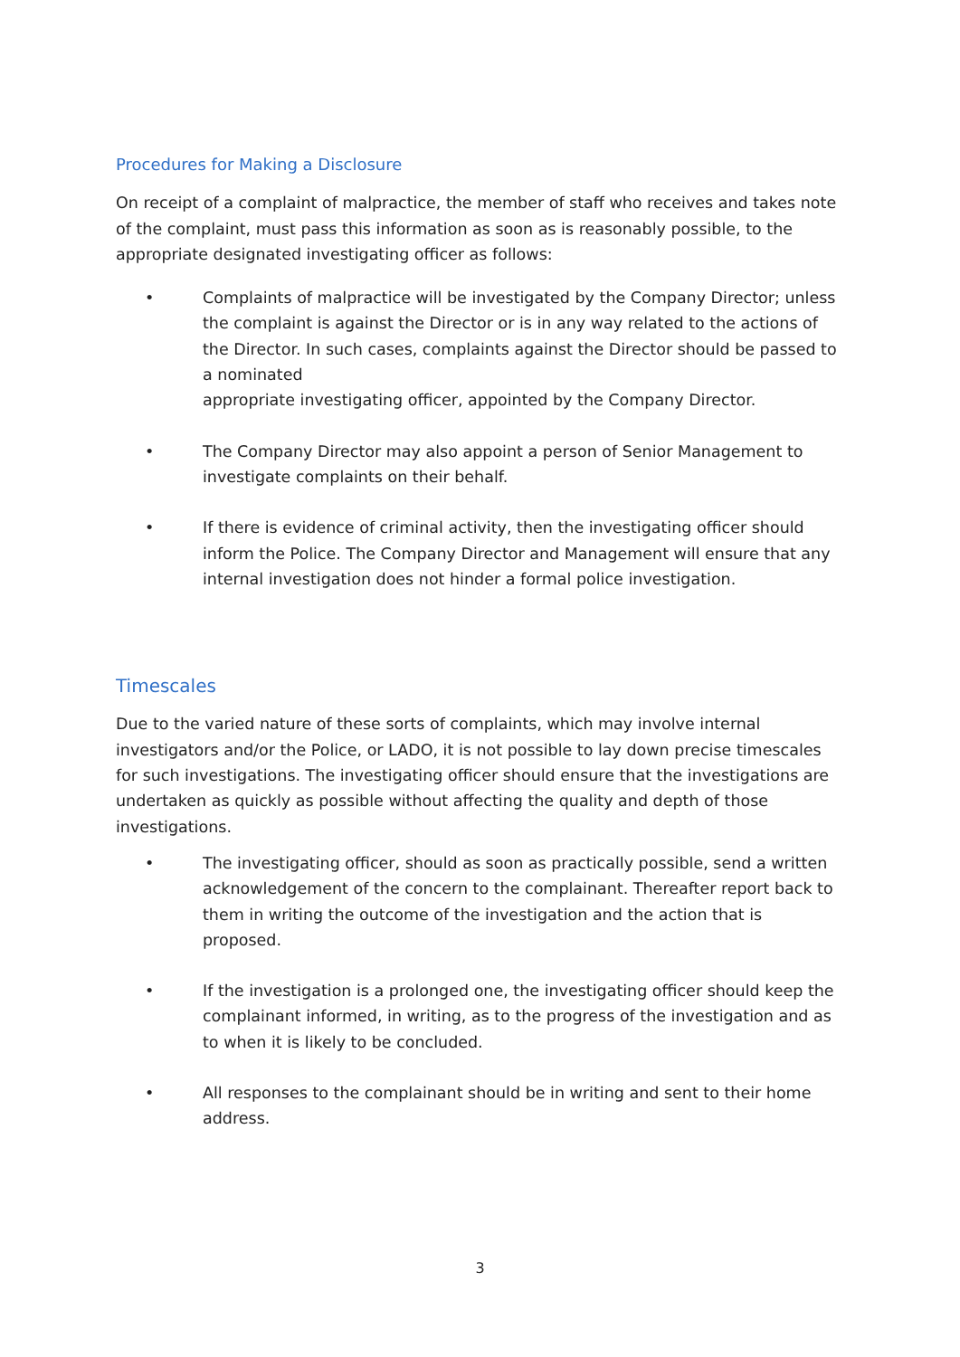Procedures for Making a Disclosure
On receipt of a complaint of malpractice, the member of staff who receives and takes note of the complaint, must pass this information as soon as is reasonably possible, to the appropriate designated investigating officer as follows:
• Complaints of malpractice will be investigated by the Company Director; unless the complaint is against the Director or is in any way related to the actions of the Director. In such cases, complaints against the Director should be passed to a nominated
appropriate investigating officer, appointed by the Company Director.
• The Company Director may also appoint a person of Senior Management to investigate complaints on their behalf.
• If there is evidence of criminal activity, then the investigating officer should inform the Police. The Company Director and Management will ensure that any internal investigation does not hinder a formal police investigation.
Timescales
Due to the varied nature of these sorts of complaints, which may involve internal investigators and/or the Police, or LADO, it is not possible to lay down precise timescales for such investigations. The investigating officer should ensure that the investigations are undertaken as quickly as possible without affecting the quality and depth of those investigations.
• The investigating officer, should as soon as practically possible, send a written acknowledgement of the concern to the complainant. Thereafter report back to them in writing the outcome of the investigation and the action that is proposed.
• If the investigation is a prolonged one, the investigating officer should keep the complainant informed, in writing, as to the progress of the investigation and as to when it is likely to be concluded.
• All responses to the complainant should be in writing and sent to their home address.
3